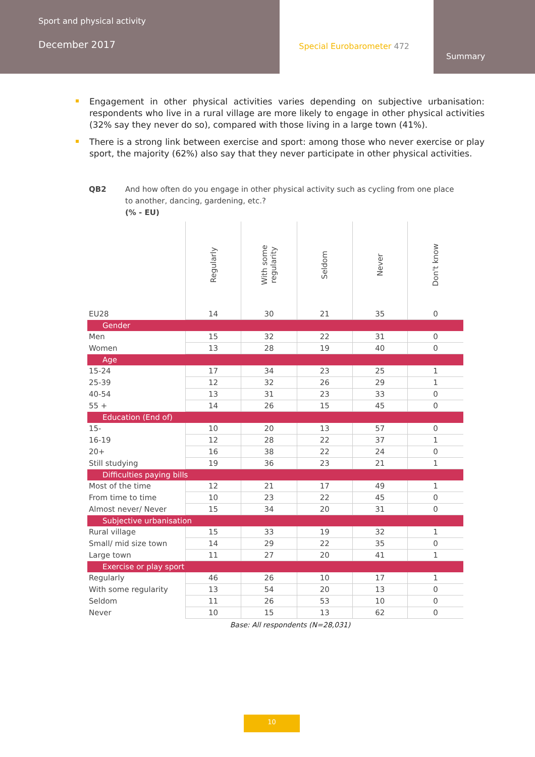Sport and physical activity
December 2017
Special Eurobarometer 472
Summary
Engagement in other physical activities varies depending on subjective urbanisation: respondents who live in a rural village are more likely to engage in other physical activities (32% say they never do so), compared with those living in a large town (41%).
There is a strong link between exercise and sport: among those who never exercise or play sport, the majority (62%) also say that they never participate in other physical activities.
QB2 And how often do you engage in other physical activity such as cycling from one place to another, dancing, gardening, etc.?
(% - EU)
| | Regularly | With some regularity | Seldom | Never | Don't know |
| --- | --- | --- | --- | --- | --- |
| EU28 | 14 | 30 | 21 | 35 | 0 |
| Gender | | | | | |
| Men | 15 | 32 | 22 | 31 | 0 |
| Women | 13 | 28 | 19 | 40 | 0 |
| Age | | | | | |
| 15-24 | 17 | 34 | 23 | 25 | 1 |
| 25-39 | 12 | 32 | 26 | 29 | 1 |
| 40-54 | 13 | 31 | 23 | 33 | 0 |
| 55 + | 14 | 26 | 15 | 45 | 0 |
| Education (End of) | | | | | |
| 15- | 10 | 20 | 13 | 57 | 0 |
| 16-19 | 12 | 28 | 22 | 37 | 1 |
| 20+ | 16 | 38 | 22 | 24 | 0 |
| Still studying | 19 | 36 | 23 | 21 | 1 |
| Difficulties paying bills | | | | | |
| Most of the time | 12 | 21 | 17 | 49 | 1 |
| From time to time | 10 | 23 | 22 | 45 | 0 |
| Almost never/ Never | 15 | 34 | 20 | 31 | 0 |
| Subjective urbanisation | | | | | |
| Rural village | 15 | 33 | 19 | 32 | 1 |
| Small/ mid size town | 14 | 29 | 22 | 35 | 0 |
| Large town | 11 | 27 | 20 | 41 | 1 |
| Exercise or play sport | | | | | |
| Regularly | 46 | 26 | 10 | 17 | 1 |
| With some regularity | 13 | 54 | 20 | 13 | 0 |
| Seldom | 11 | 26 | 53 | 10 | 0 |
| Never | 10 | 15 | 13 | 62 | 0 |
Base: All respondents (N=28,031)
10